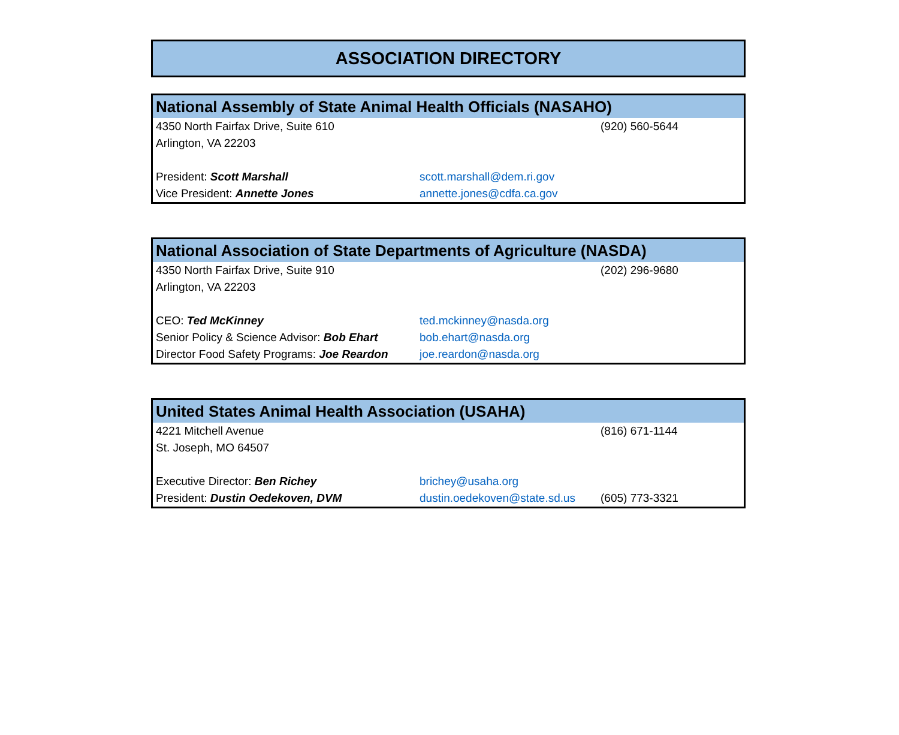ASSOCIATION DIRECTORY
| National Assembly of State Animal Health Officials (NASAHO) | | |
| --- | --- | --- |
| 4350 North Fairfax Drive, Suite 610 | | (920) 560-5644 |
| Arlington, VA 22203 | | |
| President: Scott Marshall | scott.marshall@dem.ri.gov | |
| Vice President: Annette Jones | annette.jones@cdfa.ca.gov | |
| National Association of State Departments of Agriculture (NASDA) | | |
| --- | --- | --- |
| 4350 North Fairfax Drive, Suite 910 | | (202) 296-9680 |
| Arlington, VA 22203 | | |
| CEO: Ted McKinney | ted.mckinney@nasda.org | |
| Senior Policy & Science Advisor: Bob Ehart | bob.ehart@nasda.org | |
| Director Food Safety Programs: Joe Reardon | joe.reardon@nasda.org | |
| United States Animal Health Association (USAHA) | | |
| --- | --- | --- |
| 4221 Mitchell Avenue | | (816) 671-1144 |
| St. Joseph, MO 64507 | | |
| Executive Director: Ben Richey | brichey@usaha.org | |
| President: Dustin Oedekoven, DVM | dustin.oedekoven@state.sd.us | (605) 773-3321 |